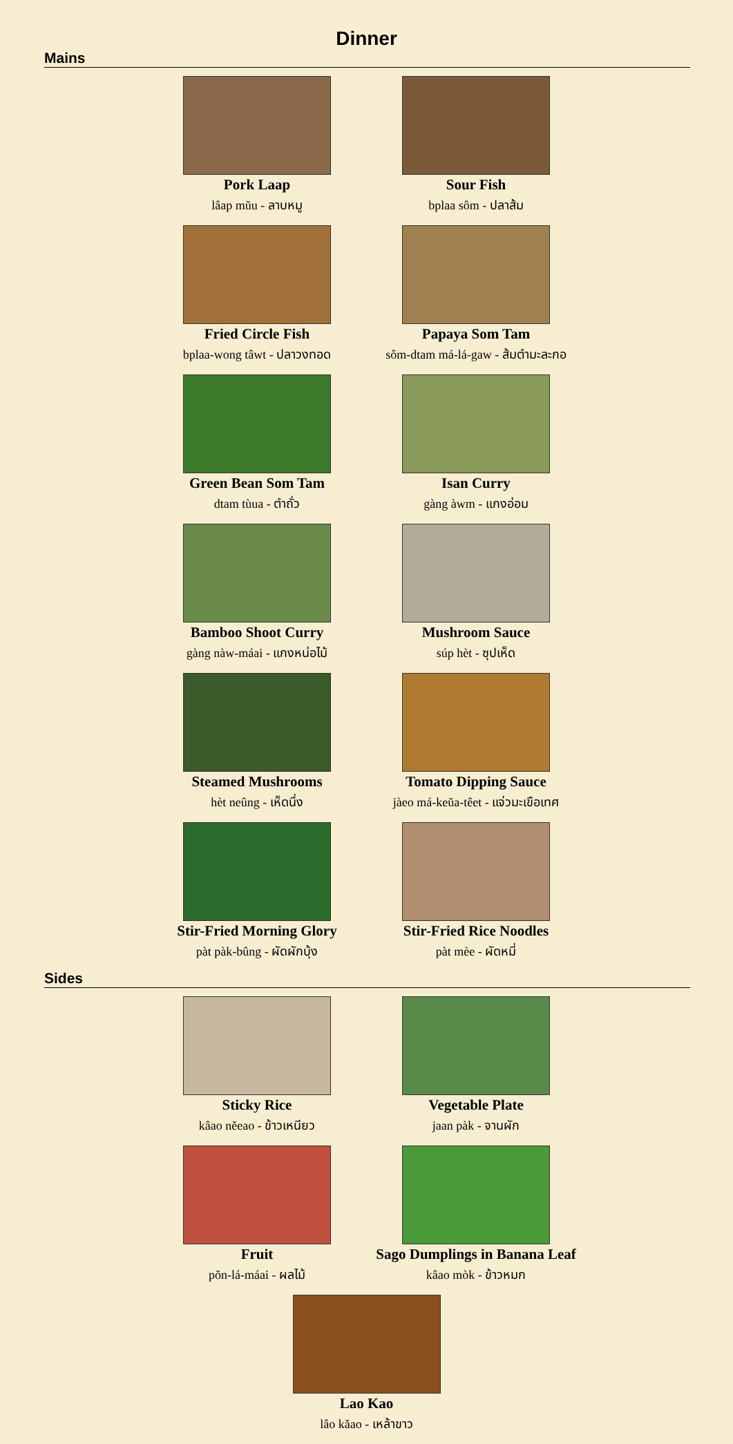Dinner
Mains
Pork Laap
lâap mŭu - ลาบหมู
Sour Fish
bplaa sôm - ปลาส้ม
Fried Circle Fish
bplaa-wong tâwt - ปลาวงทอด
Papaya Som Tam
sôm-dtam má-lá-gaw - ส้มตำมะละกอ
Green Bean Som Tam
dtam tùua - ตำถั่ว
Isan Curry
gàng àwm - แกงอ่อม
Bamboo Shoot Curry
gàng nàw-máai - แกงหน่อไม้
Mushroom Sauce
súp hèt - ซุปเห็ด
Steamed Mushrooms
hèt neûng - เห็ดนึ่ง
Tomato Dipping Sauce
jàeo má-keŭa-têet - แจ่วมะเขือเทศ
Stir-Fried Morning Glory
pàt pàk-bûng - ผัดผักบุ้ง
Stir-Fried Rice Noodles
pàt mèe - ผัดหมี่
Sides
Sticky Rice
kâao nĕeao - ข้าวเหนียว
Vegetable Plate
jaan pàk - จานผัก
Fruit
pŏn-lá-máai - ผลไม้
Sago Dumplings in Banana Leaf
kâao mòk - ข้าวหมก
Lao Kao
lâo kăao - เหล้าขาว